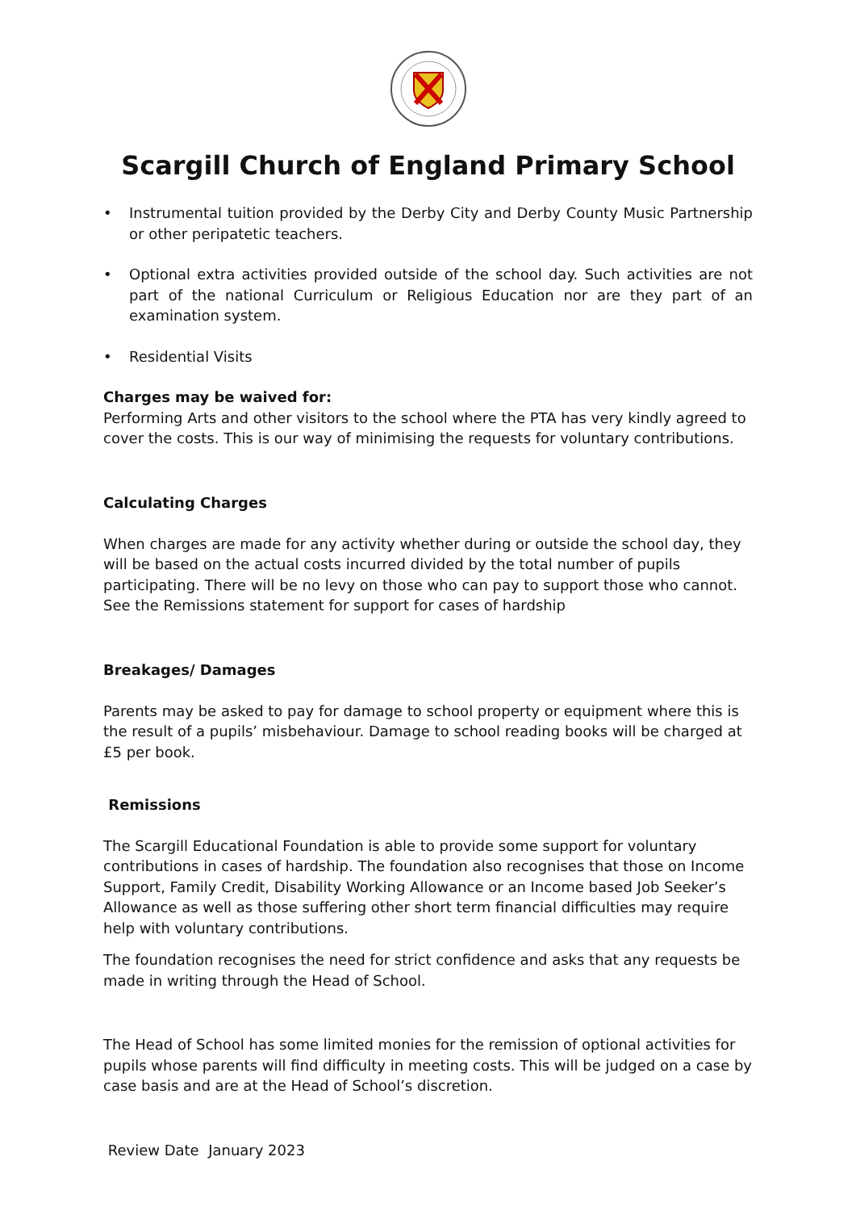Scargill Church of England Primary School
• Instrumental tuition provided by the Derby City and Derby County Music Partnership or other peripatetic teachers.
• Optional extra activities provided outside of the school day. Such activities are not part of the national Curriculum or Religious Education nor are they part of an examination system.
• Residential Visits
Charges may be waived for:
Performing Arts and other visitors to the school where the PTA has very kindly agreed to cover the costs. This is our way of minimising the requests for voluntary contributions.
Calculating Charges
When charges are made for any activity whether during or outside the school day, they will be based on the actual costs incurred divided by the total number of pupils participating. There will be no levy on those who can pay to support those who cannot. See the Remissions statement for support for cases of hardship
Breakages/ Damages
Parents may be asked to pay for damage to school property or equipment where this is the result of a pupils’ misbehaviour. Damage to school reading books will be charged at £5 per book.
Remissions
The Scargill Educational Foundation is able to provide some support for voluntary contributions in cases of hardship. The foundation also recognises that those on Income Support, Family Credit, Disability Working Allowance or an Income based Job Seeker’s Allowance as well as those suffering other short term financial difficulties may require help with voluntary contributions.
The foundation recognises the need for strict confidence and asks that any requests be made in writing through the Head of School.
The Head of School has some limited monies for the remission of optional activities for pupils whose parents will find difficulty in meeting costs. This will be judged on a case by case basis and are at the Head of School’s discretion.
Review Date January 2023